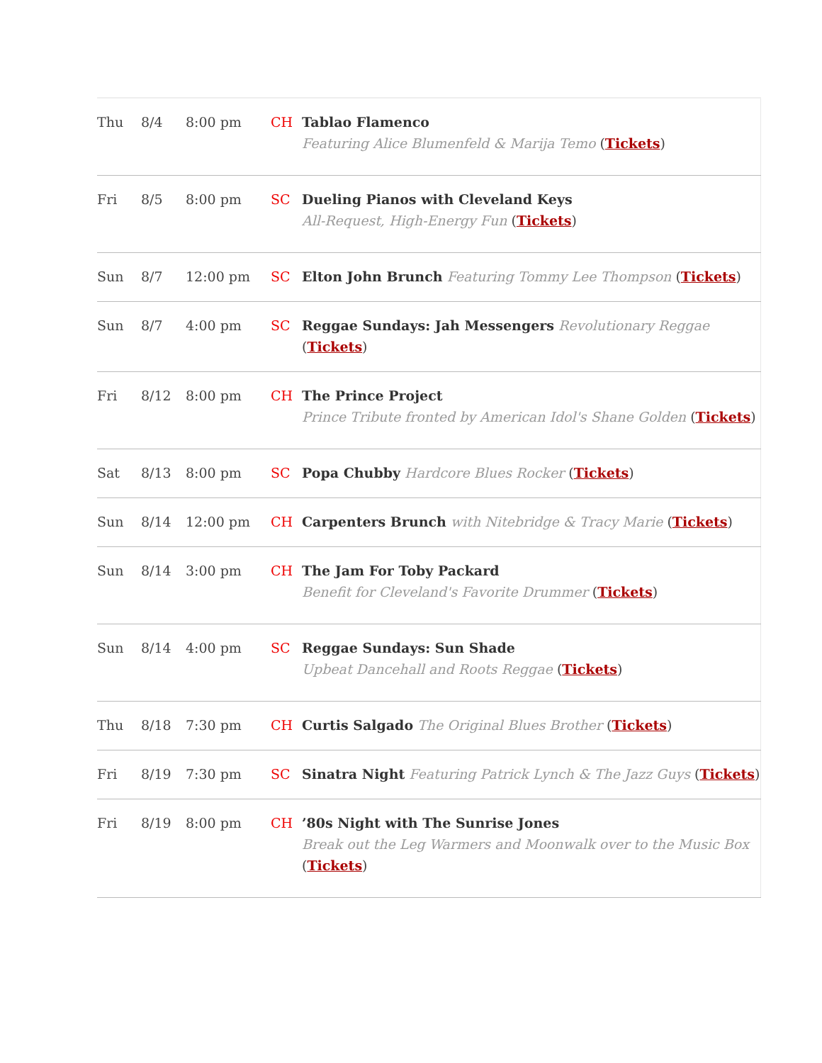| Thu | 8/4 | 8:00 pm | CH | Tablao Flamenco Featuring Alice Blumenfeld & Marija Temo ( Tickets ) |
| Fri | 8/5 | 8:00 pm | SC | Dueling Pianos with Cleveland Keys All-Request, High-Energy Fun ( Tickets ) |
| Sun | 8/7 | 12:00 pm | SC | Elton John Brunch Featuring Tommy Lee Thompson ( Tickets ) |
| Sun | 8/7 | 4:00 pm | SC | Reggae Sundays: Jah Messengers Revolutionary Reggae ( Tickets ) |
| Fri | 8/12 | 8:00 pm | CH | The Prince Project Prince Tribute fronted by American Idol's Shane Golden ( Tickets ) |
| Sat | 8/13 | 8:00 pm | SC | Popa Chubby Hardcore Blues Rocker ( Tickets ) |
| Sun | 8/14 | 12:00 pm | CH | Carpenters Brunch with Nitebridge & Tracy Marie ( Tickets ) |
| Sun | 8/14 | 3:00 pm | CH | The Jam For Toby Packard Benefit for Cleveland's Favorite Drummer ( Tickets ) |
| Sun | 8/14 | 4:00 pm | SC | Reggae Sundays: Sun Shade Upbeat Dancehall and Roots Reggae ( Tickets ) |
| Thu | 8/18 | 7:30 pm | CH | Curtis Salgado The Original Blues Brother ( Tickets ) |
| Fri | 8/19 | 7:30 pm | SC | Sinatra Night Featuring Patrick Lynch & The Jazz Guys ( Tickets ) |
| Fri | 8/19 | 8:00 pm | CH | ’80s Night with The Sunrise Jones Break out the Leg Warmers and Moonwalk over to the Music Box ( Tickets ) |